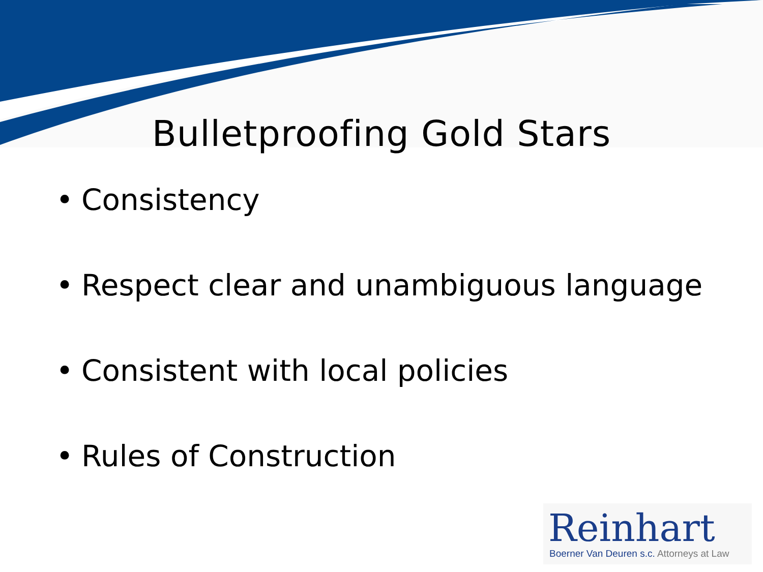Bulletproofing Gold Stars
• Consistency
• Respect clear and unambiguous language
• Consistent with local policies
• Rules of Construction
Reinhart
Boerner Van Deuren s.c. Attorneys at Law